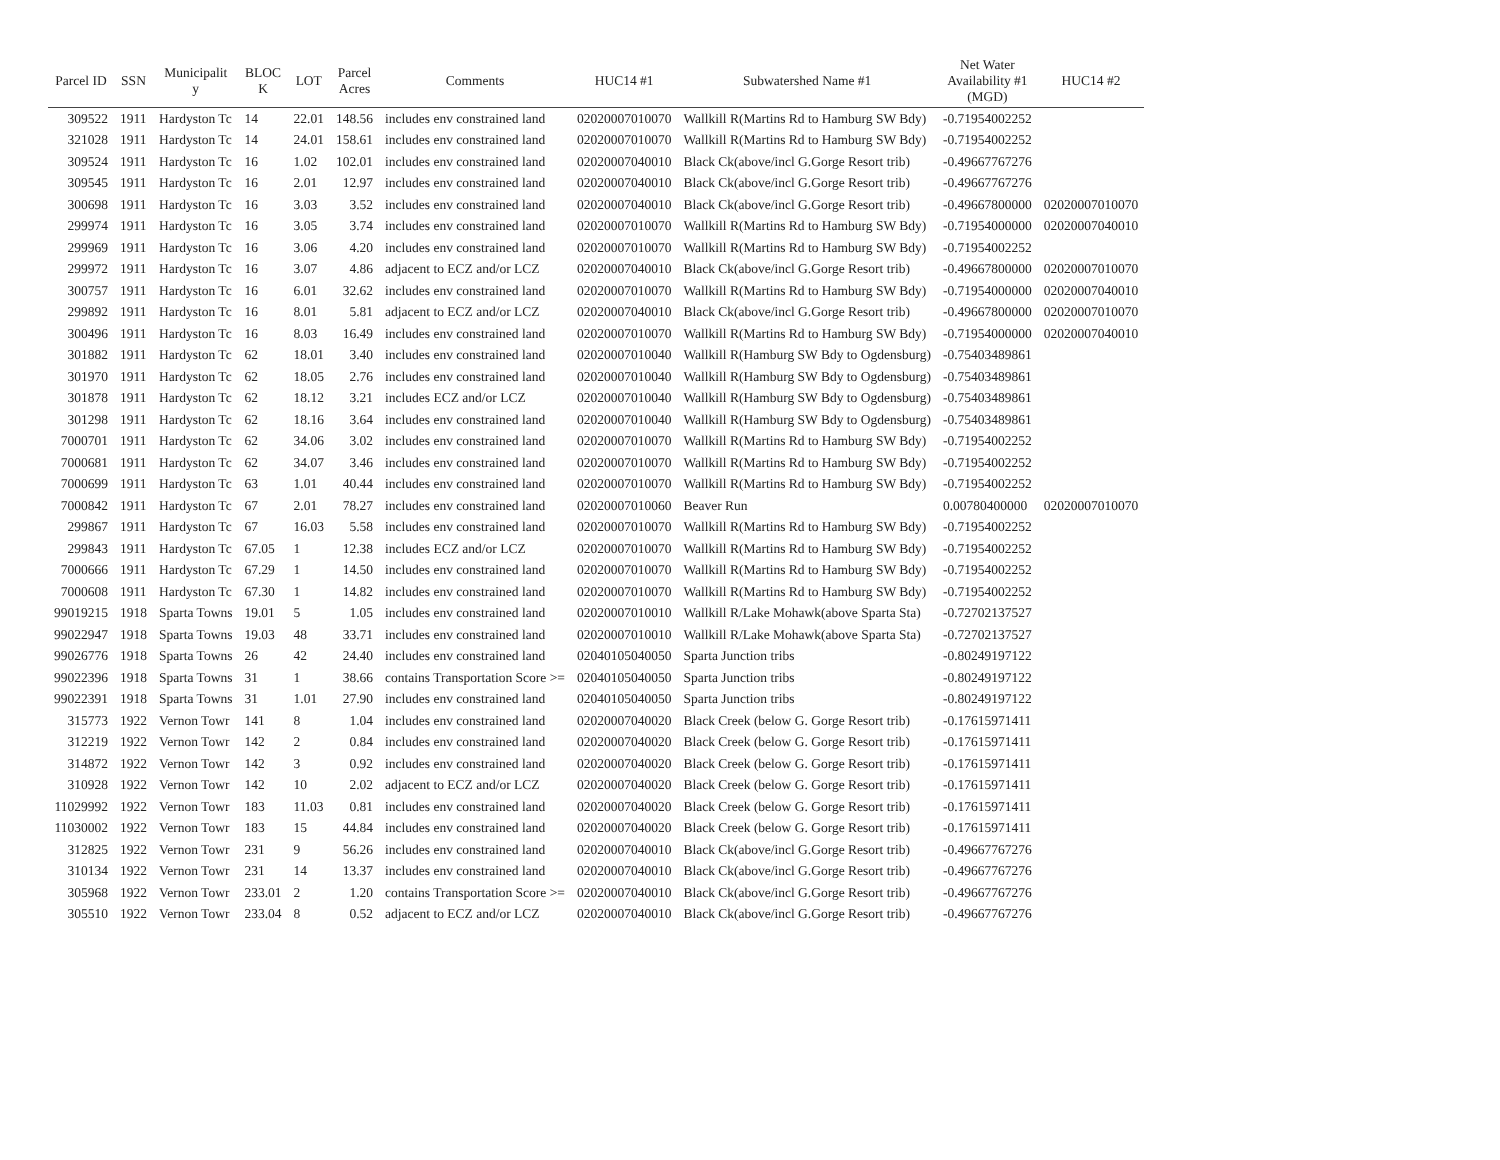| Parcel ID | SSN | Municipalit y | BLOC K | LOT | Parcel Acres | Comments | HUC14 #1 | Subwatershed Name #1 | Net Water Availability #1 (MGD) | HUC14 #2 |
| --- | --- | --- | --- | --- | --- | --- | --- | --- | --- | --- |
| 309522 | 1911 | Hardyston Tc | 14 | 22.01 | 148.56 | includes env constrained land | 02020007010070 | Wallkill R(Martins Rd to Hamburg SW Bdy) | -0.71954002252 | |
| 321028 | 1911 | Hardyston Tc | 14 | 24.01 | 158.61 | includes env constrained land | 02020007010070 | Wallkill R(Martins Rd to Hamburg SW Bdy) | -0.71954002252 | |
| 309524 | 1911 | Hardyston Tc | 16 | 1.02 | 102.01 | includes env constrained land | 02020007040010 | Black Ck(above/incl G.Gorge Resort trib) | -0.49667767276 | |
| 309545 | 1911 | Hardyston Tc | 16 | 2.01 | 12.97 | includes env constrained land | 02020007040010 | Black Ck(above/incl G.Gorge Resort trib) | -0.49667767276 | |
| 300698 | 1911 | Hardyston Tc | 16 | 3.03 | 3.52 | includes env constrained land | 02020007040010 | Black Ck(above/incl G.Gorge Resort trib) | -0.49667800000 | 02020007010070 |
| 299974 | 1911 | Hardyston Tc | 16 | 3.05 | 3.74 | includes env constrained land | 02020007010070 | Wallkill R(Martins Rd to Hamburg SW Bdy) | -0.71954000000 | 02020007040010 |
| 299969 | 1911 | Hardyston Tc | 16 | 3.06 | 4.20 | includes env constrained land | 02020007010070 | Wallkill R(Martins Rd to Hamburg SW Bdy) | -0.71954002252 | |
| 299972 | 1911 | Hardyston Tc | 16 | 3.07 | 4.86 | adjacent to ECZ and/or LCZ | 02020007040010 | Black Ck(above/incl G.Gorge Resort trib) | -0.49667800000 | 02020007010070 |
| 300757 | 1911 | Hardyston Tc | 16 | 6.01 | 32.62 | includes env constrained land | 02020007010070 | Wallkill R(Martins Rd to Hamburg SW Bdy) | -0.71954000000 | 02020007040010 |
| 299892 | 1911 | Hardyston Tc | 16 | 8.01 | 5.81 | adjacent to ECZ and/or LCZ | 02020007040010 | Black Ck(above/incl G.Gorge Resort trib) | -0.49667800000 | 02020007010070 |
| 300496 | 1911 | Hardyston Tc | 16 | 8.03 | 16.49 | includes env constrained land | 02020007010070 | Wallkill R(Martins Rd to Hamburg SW Bdy) | -0.71954000000 | 02020007040010 |
| 301882 | 1911 | Hardyston Tc | 62 | 18.01 | 3.40 | includes env constrained land | 02020007010040 | Wallkill R(Hamburg SW Bdy to Ogdensburg) | -0.75403489861 | |
| 301970 | 1911 | Hardyston Tc | 62 | 18.05 | 2.76 | includes env constrained land | 02020007010040 | Wallkill R(Hamburg SW Bdy to Ogdensburg) | -0.75403489861 | |
| 301878 | 1911 | Hardyston Tc | 62 | 18.12 | 3.21 | includes ECZ and/or LCZ | 02020007010040 | Wallkill R(Hamburg SW Bdy to Ogdensburg) | -0.75403489861 | |
| 301298 | 1911 | Hardyston Tc | 62 | 18.16 | 3.64 | includes env constrained land | 02020007010040 | Wallkill R(Hamburg SW Bdy to Ogdensburg) | -0.75403489861 | |
| 7000701 | 1911 | Hardyston Tc | 62 | 34.06 | 3.02 | includes env constrained land | 02020007010070 | Wallkill R(Martins Rd to Hamburg SW Bdy) | -0.71954002252 | |
| 7000681 | 1911 | Hardyston Tc | 62 | 34.07 | 3.46 | includes env constrained land | 02020007010070 | Wallkill R(Martins Rd to Hamburg SW Bdy) | -0.71954002252 | |
| 7000699 | 1911 | Hardyston Tc | 63 | 1.01 | 40.44 | includes env constrained land | 02020007010070 | Wallkill R(Martins Rd to Hamburg SW Bdy) | -0.71954002252 | |
| 7000842 | 1911 | Hardyston Tc | 67 | 2.01 | 78.27 | includes env constrained land | 02020007010060 | Beaver Run | 0.00780400000 | 02020007010070 |
| 299867 | 1911 | Hardyston Tc | 67 | 16.03 | 5.58 | includes env constrained land | 02020007010070 | Wallkill R(Martins Rd to Hamburg SW Bdy) | -0.71954002252 | |
| 299843 | 1911 | Hardyston Tc | 67.05 | 1 | 12.38 | includes ECZ and/or LCZ | 02020007010070 | Wallkill R(Martins Rd to Hamburg SW Bdy) | -0.71954002252 | |
| 7000666 | 1911 | Hardyston Tc | 67.29 | 1 | 14.50 | includes env constrained land | 02020007010070 | Wallkill R(Martins Rd to Hamburg SW Bdy) | -0.71954002252 | |
| 7000608 | 1911 | Hardyston Tc | 67.30 | 1 | 14.82 | includes env constrained land | 02020007010070 | Wallkill R(Martins Rd to Hamburg SW Bdy) | -0.71954002252 | |
| 99019215 | 1918 | Sparta Towns | 19.01 | 5 | 1.05 | includes env constrained land | 02020007010010 | Wallkill R/Lake Mohawk(above Sparta Sta) | -0.72702137527 | |
| 99022947 | 1918 | Sparta Towns | 19.03 | 48 | 33.71 | includes env constrained land | 02020007010010 | Wallkill R/Lake Mohawk(above Sparta Sta) | -0.72702137527 | |
| 99026776 | 1918 | Sparta Towns | 26 | 42 | 24.40 | includes env constrained land | 02040105040050 | Sparta Junction tribs | -0.80249197122 | |
| 99022396 | 1918 | Sparta Towns | 31 | 1 | 38.66 | contains Transportation Score >= | 02040105040050 | Sparta Junction tribs | -0.80249197122 | |
| 99022391 | 1918 | Sparta Towns | 31 | 1.01 | 27.90 | includes env constrained land | 02040105040050 | Sparta Junction tribs | -0.80249197122 | |
| 315773 | 1922 | Vernon Towr | 141 | 8 | 1.04 | includes env constrained land | 02020007040020 | Black Creek (below G. Gorge Resort trib) | -0.17615971411 | |
| 312219 | 1922 | Vernon Towr | 142 | 2 | 0.84 | includes env constrained land | 02020007040020 | Black Creek (below G. Gorge Resort trib) | -0.17615971411 | |
| 314872 | 1922 | Vernon Towr | 142 | 3 | 0.92 | includes env constrained land | 02020007040020 | Black Creek (below G. Gorge Resort trib) | -0.17615971411 | |
| 310928 | 1922 | Vernon Towr | 142 | 10 | 2.02 | adjacent to ECZ and/or LCZ | 02020007040020 | Black Creek (below G. Gorge Resort trib) | -0.17615971411 | |
| 11029992 | 1922 | Vernon Towr | 183 | 11.03 | 0.81 | includes env constrained land | 02020007040020 | Black Creek (below G. Gorge Resort trib) | -0.17615971411 | |
| 11030002 | 1922 | Vernon Towr | 183 | 15 | 44.84 | includes env constrained land | 02020007040020 | Black Creek (below G. Gorge Resort trib) | -0.17615971411 | |
| 312825 | 1922 | Vernon Towr | 231 | 9 | 56.26 | includes env constrained land | 02020007040010 | Black Ck(above/incl G.Gorge Resort trib) | -0.49667767276 | |
| 310134 | 1922 | Vernon Towr | 231 | 14 | 13.37 | includes env constrained land | 02020007040010 | Black Ck(above/incl G.Gorge Resort trib) | -0.49667767276 | |
| 305968 | 1922 | Vernon Towr | 233.01 | 2 | 1.20 | contains Transportation Score >= | 02020007040010 | Black Ck(above/incl G.Gorge Resort trib) | -0.49667767276 | |
| 305510 | 1922 | Vernon Towr | 233.04 | 8 | 0.52 | adjacent to ECZ and/or LCZ | 02020007040010 | Black Ck(above/incl G.Gorge Resort trib) | -0.49667767276 | |